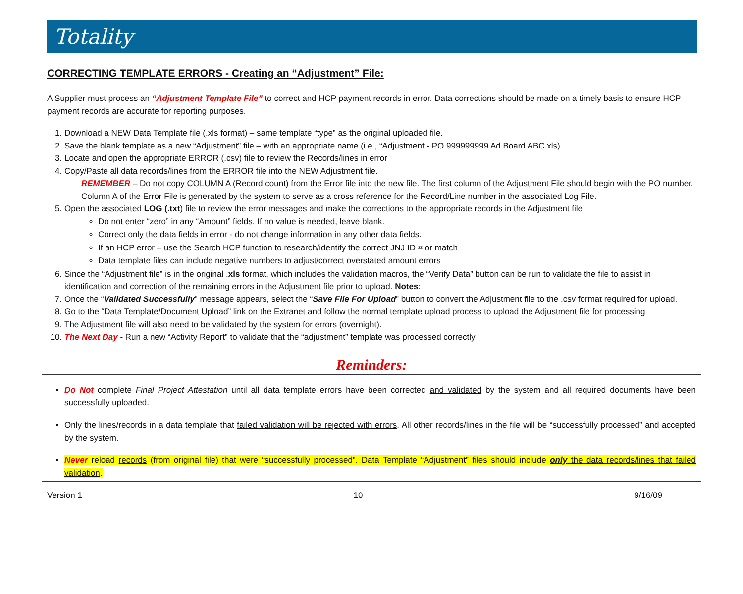Totality
CORRECTING TEMPLATE ERRORS - Creating an “Adjustment” File:
A Supplier must process an “Adjustment Template File” to correct and HCP payment records in error. Data corrections should be made on a timely basis to ensure HCP payment records are accurate for reporting purposes.
1. Download a NEW Data Template file (.xls format) – same template “type” as the original uploaded file.
2. Save the blank template as a new “Adjustment” file – with an appropriate name (i.e., “Adjustment - PO 999999999 Ad Board ABC.xls)
3. Locate and open the appropriate ERROR (.csv) file to review the Records/lines in error
4. Copy/Paste all data records/lines from the ERROR file into the NEW Adjustment file.
REMEMBER – Do not copy COLUMN A (Record count) from the Error file into the new file. The first column of the Adjustment File should begin with the PO number. Column A of the Error File is generated by the system to serve as a cross reference for the Record/Line number in the associated Log File.
5. Open the associated LOG (.txt) file to review the error messages and make the corrections to the appropriate records in the Adjustment file
Do not enter “zero” in any “Amount” fields. If no value is needed, leave blank.
Correct only the data fields in error - do not change information in any other data fields.
If an HCP error – use the Search HCP function to research/identify the correct JNJ ID # or match
Data template files can include negative numbers to adjust/correct overstated amount errors
6. Since the “Adjustment file” is in the original .xls format, which includes the validation macros, the “Verify Data” button can be run to validate the file to assist in identification and correction of the remaining errors in the Adjustment file prior to upload. Notes:
7. Once the “Validated Successfully” message appears, select the “Save File For Upload” button to convert the Adjustment file to the .csv format required for upload.
8. Go to the “Data Template/Document Upload” link on the Extranet and follow the normal template upload process to upload the Adjustment file for processing
9. The Adjustment file will also need to be validated by the system for errors (overnight).
10. The Next Day - Run a new “Activity Report” to validate that the “adjustment” template was processed correctly
Reminders:
Do Not complete Final Project Attestation until all data template errors have been corrected and validated by the system and all required documents have been successfully uploaded.
Only the lines/records in a data template that failed validation will be rejected with errors. All other records/lines in the file will be “successfully processed” and accepted by the system.
Never reload records (from original file) that were “successfully processed”. Data Template “Adjustment” files should include only the data records/lines that failed validation.
Version 1 10 9/16/09